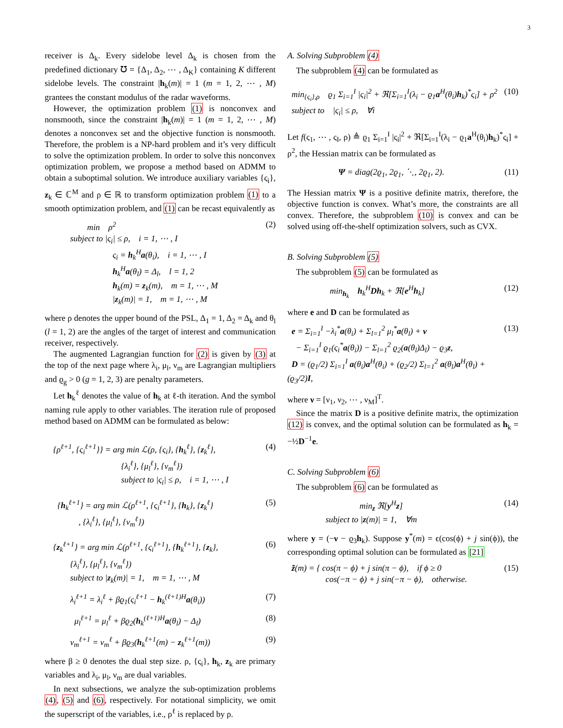3
receiver is Δ<sub>k</sub>. Every sidelobe level Δ<sub>k</sub> is chosen from the predefined dictionary ℧ = {Δ<sub>1</sub>, Δ<sub>2</sub>, ⋯ , Δ<sub>K</sub>} containing K different sidelobe levels. The constraint |h<sub>k</sub>(m)| = 1 (m = 1, 2, ⋯ , M) grantees the constant modulus of the radar waveforms.
However, the optimization problem (1) is nonconvex and nonsmooth, since the constraint |h<sub>k</sub>(m)| = 1 (m = 1, 2, ⋯ , M) denotes a nonconvex set and the objective function is nonsmooth. Therefore, the problem is a NP-hard problem and it’s very difficult to solve the optimization problem. In order to solve this nonconvex optimization problem, we propose a method based on ADMM to obtain a suboptimal solution. We introduce auxiliary variables {ς<sub>i</sub>}, z<sub>k</sub> ∈ ℂ<sup>M</sup> and ρ ∈ ℝ to transform optimization problem (1) to a smooth optimization problem, and (1) can be recast equivalently as
     min   ρ<sup>2</sup>
   subject to |ς<sub>i</sub>| ≤ ρ,   i = 1, ⋯ , I
        ς<sub>i</sub> = h<sub>k</sub><sup>H</sup>a(θ<sub>i</sub>),   i = 1, ⋯ , I
        h<sub>k</sub><sup>H</sup>a(θ<sub>l</sub>) = Δ<sub>l</sub>,   l = 1, 2
        h<sub>k</sub>(m) = z<sub>k</sub>(m),   m = 1, ⋯ , M
        |z<sub>k</sub>(m)| = 1,   m = 1, ⋯ , M (2)
where ρ denotes the upper bound of the PSL, Δ<sub>1</sub> = 1, Δ<sub>2</sub> = Δ<sub>k</sub> and θ<sub>l</sub> (l = 1, 2) are the angles of the target of interest and communication receiver, respectively.
The augmented Lagrangian function for (2) is given by (3) at the top of the next page where λ<sub>i</sub>, μ<sub>l</sub>, ν<sub>m</sub> are Lagrangian multipliers and ϱ<sub>g</sub> > 0 (g = 1, 2, 3) are penalty parameters.
Let h<sub>k</sub><sup>ℓ</sup> denotes the value of h<sub>k</sub> at ℓ-th iteration. And the symbol naming rule apply to other variables. The iteration rule of proposed method based on ADMM can be formulated as below:
 {ρ<sup>ℓ+1</sup>, {ς<sub>i</sub><sup>ℓ+1</sup>}} = arg min ℒ(ρ, {ς<sub>i</sub>}, {h<sub>k</sub><sup>ℓ</sup>}, {z<sub>k</sub><sup>ℓ</sup>},
         {λ<sub>i</sub><sup>ℓ</sup>}, {μ<sub>l</sub><sup>ℓ</sup>}, {ν<sub>m</sub><sup>ℓ</sup>})
         subject to |ς<sub>i</sub>| ≤ ρ,   i = 1, ⋯ , I (4)
  {h<sub>k</sub><sup>ℓ+1</sup>} = arg min ℒ(ρ<sup>ℓ+1</sup>, {ς<sub>i</sub><sup>ℓ+1</sup>}, {h<sub>k</sub>}, {z<sub>k</sub><sup>ℓ</sup>}
    , {λ<sub>i</sub><sup>ℓ</sup>}, {μ<sub>l</sub><sup>ℓ</sup>}, {ν<sub>m</sub><sup>ℓ</sup>}) (5)
 {z<sub>k</sub><sup>ℓ+1</sup>} = arg min ℒ(ρ<sup>ℓ+1</sup>, {ς<sub>i</sub><sup>ℓ+1</sup>}, {h<sub>k</sub><sup>ℓ+1</sup>}, {z<sub>k</sub>},
   {λ<sub>i</sub><sup>ℓ</sup>}, {μ<sub>l</sub><sup>ℓ</sup>}, {ν<sub>m</sub><sup>ℓ</sup>})
   subject to |z<sub>k</sub>(m)| = 1,   m = 1, ⋯ , M (6)
   λ<sub>i</sub><sup>ℓ+1</sup> = λ<sub>i</sub><sup>ℓ</sup> + βϱ<sub>1</sub>(ς<sub>i</sub><sup>ℓ+1</sup> − h<sub>k</sub><sup>(ℓ+1)H</sup>a(θ<sub>i</sub>)) (7)
    μ<sub>l</sub><sup>ℓ+1</sup> = μ<sub>l</sub><sup>ℓ</sup> + βϱ<sub>2</sub>(h<sub>k</sub><sup>(ℓ+1)H</sup>a(θ<sub>l</sub>) − Δ<sub>l</sub>) (8)
   ν<sub>m</sub><sup>ℓ+1</sup> = ν<sub>m</sub><sup>ℓ</sup> + βϱ<sub>3</sub>(h<sub>k</sub><sup>ℓ+1</sup>(m) − z<sub>k</sub><sup>ℓ+1</sup>(m)) (9)
where β ≥ 0 denotes the dual step size. ρ, {ς<sub>i</sub>}, h<sub>k</sub>, z<sub>k</sub> are primary variables and λ<sub>i</sub>, μ<sub>l</sub>, ν<sub>m</sub> are dual variables.
In next subsections, we analyze the sub-optimization problems (4), (5) and (6), respectively. For notational simplicity, we omit the superscript of the variables, i.e., ρ<sup>ℓ</sup> is replaced by ρ.
A. Solving Subproblem (4)
The subproblem (4) can be formulated as
 min<sub>{ς<sub>i</sub>},ρ</sub>   ϱ<sub>1</sub> Σ<sub>i=1</sub><sup>I</sup> |ς<sub>i</sub>|<sup>2</sup> + ℜ[Σ<sub>i=1</sub><sup>I</sup>(λ<sub>i</sub> − ϱ<sub>1</sub>a<sup>H</sup>(θ<sub>i</sub>)h<sub>k</sub>)<sup>*</sup>ς<sub>i</sub>] + ρ<sup>2</sup>
 subject to   |ς<sub>i</sub>| ≤ ρ,   ∀i (10)
Let f(ς<sub>1</sub>, ⋯ , ς<sub>I</sub>, ρ) ≜ ϱ<sub>1</sub> Σ<sub>i=1</sub><sup>I</sup> |ς<sub>i</sub>|<sup>2</sup> + ℜ[Σ<sub>i=1</sub><sup>I</sup>(λ<sub>i</sub> − ϱ<sub>1</sub>a<sup>H</sup>(θ<sub>i</sub>)h<sub>k</sub>)<sup>*</sup>ς<sub>i</sub>] + ρ<sup>2</sup>, the Hessian matrix can be formulated as
      Ψ = diag(2ϱ<sub>1</sub>, 2ϱ<sub>1</sub>, ⋱, 2ϱ<sub>1</sub>, 2). (11)
The Hessian matrix Ψ is a positive definite matrix, therefore, the objective function is convex. What’s more, the constraints are all convex. Therefore, the subproblem (10) is convex and can be solved using off-the-shelf optimization solvers, such as CVX.
B. Solving Subproblem (5)
The subproblem (5) can be formulated as
     min<sub>h<sub>k</sub></sub>   h<sub>k</sub><sup>H</sup>Dh<sub>k</sub> + ℜ[e<sup>H</sup>h<sub>k</sub>] (12)
where e and D can be formulated as
 e = Σ<sub>i=1</sub><sup>I</sup> −λ<sub>i</sub><sup>*</sup>a(θ<sub>i</sub>) + Σ<sub>l=1</sub><sup>2</sup> μ<sub>l</sub><sup>*</sup>a(θ<sub>l</sub>) + ν
 − Σ<sub>i=1</sub><sup>I</sup> ϱ<sub>1</sub>(ς<sub>i</sub><sup>*</sup>a(θ<sub>i</sub>)) − Σ<sub>l=1</sub><sup>2</sup> ϱ<sub>2</sub>(a(θ<sub>l</sub>)Δ<sub>l</sub>) − ϱ<sub>3</sub>z,
 D = (ϱ<sub>1</sub>/2) Σ<sub>i=1</sub><sup>I</sup> a(θ<sub>i</sub>)a<sup>H</sup>(θ<sub>i</sub>) + (ϱ<sub>2</sub>/2) Σ<sub>l=1</sub><sup>2</sup> a(θ<sub>l</sub>)a<sup>H</sup>(θ<sub>l</sub>) + (ϱ<sub>3</sub>/2)I, (13)
where ν = [ν<sub>1</sub>, ν<sub>2</sub>, ⋯ , ν<sub>M</sub>]<sup>T</sup>.
Since the matrix D is a positive definite matrix, the optimization (12) is convex, and the optimal solution can be formulated as h<sub>k</sub> = −½D<sup>−1</sup>e.
C. Solving Subproblem (6)
The subproblem (6) can be formulated as
         min<sub>z</sub> ℜ[y<sup>H</sup>z]
     subject to |z(m)| = 1,   ∀m (14)
where y = (−ν − ϱ<sub>3</sub>h<sub>k</sub>). Suppose y<sup>*</sup>(m) = ϵ(cos(ϕ) + j sin(ϕ)), the corresponding optimal solution can be formulated as [21]
 z̃(m) = { cos(π − ϕ) + j sin(π − ϕ),   if ϕ ≥ 0
     cos(−π − ϕ) + j sin(−π − ϕ),   otherwise. (15)